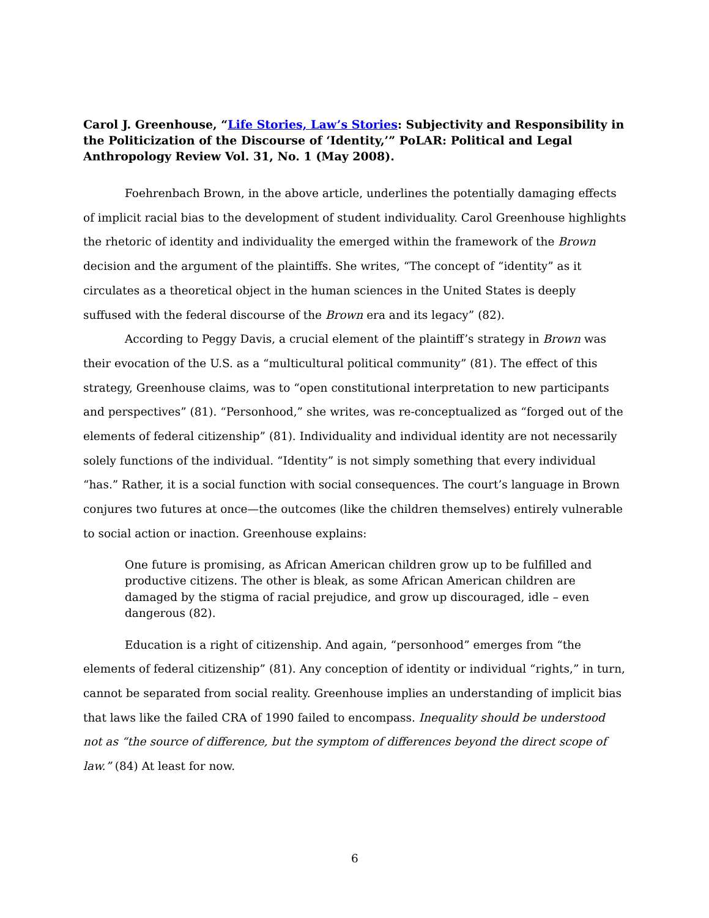Carol J. Greenhouse, “Life Stories, Law’s Stories: Subjectivity and Responsibility in the Politicization of the Discourse of ‘Identity,’” PoLAR: Political and Legal Anthropology Review Vol. 31, No. 1 (May 2008).
Foehrenbach Brown, in the above article, underlines the potentially damaging effects of implicit racial bias to the development of student individuality. Carol Greenhouse highlights the rhetoric of identity and individuality the emerged within the framework of the Brown decision and the argument of the plaintiffs. She writes, “The concept of “identity” as it circulates as a theoretical object in the human sciences in the United States is deeply suffused with the federal discourse of the Brown era and its legacy” (82).
According to Peggy Davis, a crucial element of the plaintiff’s strategy in Brown was their evocation of the U.S. as a “multicultural political community” (81). The effect of this strategy, Greenhouse claims, was to “open constitutional interpretation to new participants and perspectives” (81). “Personhood,” she writes, was re-conceptualized as “forged out of the elements of federal citizenship” (81). Individuality and individual identity are not necessarily solely functions of the individual. “Identity” is not simply something that every individual “has.” Rather, it is a social function with social consequences. The court’s language in Brown conjures two futures at once—the outcomes (like the children themselves) entirely vulnerable to social action or inaction. Greenhouse explains:
One future is promising, as African American children grow up to be fulfilled and productive citizens. The other is bleak, as some African American children are damaged by the stigma of racial prejudice, and grow up discouraged, idle – even dangerous (82).
Education is a right of citizenship. And again, “personhood” emerges from “the elements of federal citizenship” (81). Any conception of identity or individual “rights,” in turn, cannot be separated from social reality. Greenhouse implies an understanding of implicit bias that laws like the failed CRA of 1990 failed to encompass. Inequality should be understood not as “the source of difference, but the symptom of differences beyond the direct scope of law.” (84) At least for now.
6